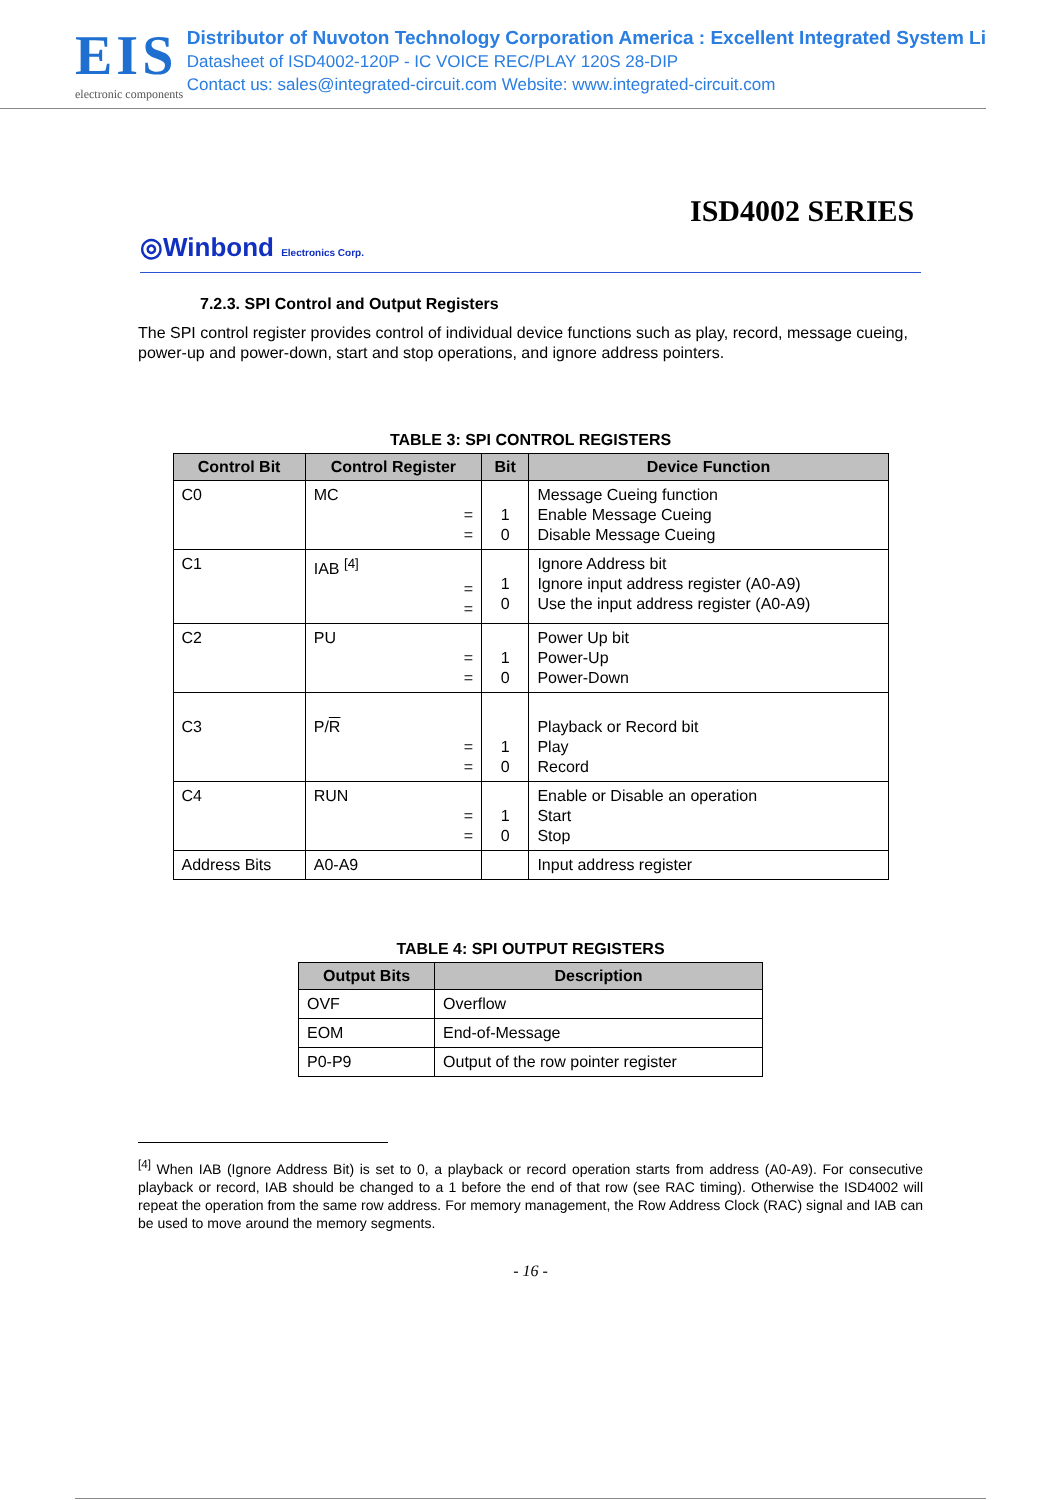EIS
electronic components
Distributor of Nuvoton Technology Corporation America : Excellent Integrated System Li
Datasheet of ISD4002-120P - IC VOICE REC/PLAY 120S 28-DIP
Contact us: sales@integrated-circuit.com Website: www.integrated-circuit.com
ISD4002 SERIES
◎Winbond Electronics Corp.
7.2.3. SPI Control and Output Registers
The SPI control register provides control of individual device functions such as play, record, message cueing, power-up and power-down, start and stop operations, and ignore address pointers.
TABLE 3: SPI CONTROL REGISTERS
| Control Bit | Control Register | Bit | Device Function |
| --- | --- | --- | --- |
| C0 | MC = = | 1 0 | Message Cueing function Enable Message Cueing Disable Message Cueing |
| C1 | IAB <sup>[4]</sup> = = | 1 0 | Ignore Address bit Ignore input address register (A0-A9) Use the input address register (A0-A9) |
| C2 | PU = = | 1 0 | Power Up bit Power-Up Power-Down |
| C3 | P/ R = = | 1 0 | Playback or Record bit Play Record |
| C4 | RUN = = | 1 0 | Enable or Disable an operation Start Stop |
| Address Bits | A0-A9 | | Input address register |
TABLE 4: SPI OUTPUT REGISTERS
| Output Bits | Description |
| --- | --- |
| OVF | Overflow |
| EOM | End-of-Message |
| P0-P9 | Output of the row pointer register |
<sup>[4]</sup> When IAB (Ignore Address Bit) is set to 0, a playback or record operation starts from address (A0-A9). For consecutive playback or record, IAB should be changed to a 1 before the end of that row (see RAC timing). Otherwise the ISD4002 will repeat the operation from the same row address. For memory management, the Row Address Clock (RAC) signal and IAB can be used to move around the memory segments.
- 16 -